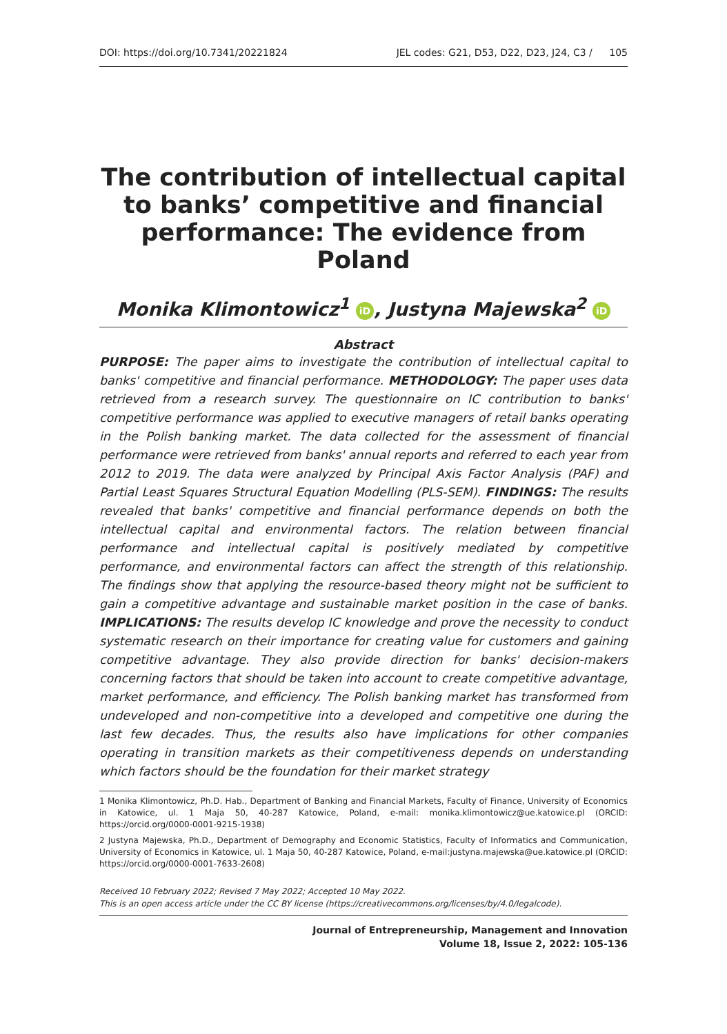DOI: https://doi.org/10.7341/20221824 JEL codes: G21, D53, D22, D23, J24, C3 / 105
The contribution of intellectual capital to banks’ competitive and financial performance: The evidence from Poland
Monika Klimontowicz<sup>1</sup> iD, Justyna Majewska<sup>2</sup> iD
Abstract
PURPOSE: The paper aims to investigate the contribution of intellectual capital to banks' competitive and financial performance. METHODOLOGY: The paper uses data retrieved from a research survey. The questionnaire on IC contribution to banks' competitive performance was applied to executive managers of retail banks operating in the Polish banking market. The data collected for the assessment of financial performance were retrieved from banks' annual reports and referred to each year from 2012 to 2019. The data were analyzed by Principal Axis Factor Analysis (PAF) and Partial Least Squares Structural Equation Modelling (PLS-SEM). FINDINGS: The results revealed that banks' competitive and financial performance depends on both the intellectual capital and environmental factors. The relation between financial performance and intellectual capital is positively mediated by competitive performance, and environmental factors can affect the strength of this relationship. The findings show that applying the resource-based theory might not be sufficient to gain a competitive advantage and sustainable market position in the case of banks. IMPLICATIONS: The results develop IC knowledge and prove the necessity to conduct systematic research on their importance for creating value for customers and gaining competitive advantage. They also provide direction for banks' decision-makers concerning factors that should be taken into account to create competitive advantage, market performance, and efficiency. The Polish banking market has transformed from undeveloped and non-competitive into a developed and competitive one during the last few decades. Thus, the results also have implications for other companies operating in transition markets as their competitiveness depends on understanding which factors should be the foundation for their market strategy
1 Monika Klimontowicz, Ph.D. Hab., Department of Banking and Financial Markets, Faculty of Finance, University of Economics in Katowice, ul. 1 Maja 50, 40-287 Katowice, Poland, e-mail: monika.klimontowicz@ue.katowice.pl (ORCID: https://orcid.org/0000-0001-9215-1938)
2 Justyna Majewska, Ph.D., Department of Demography and Economic Statistics, Faculty of Informatics and Communication, University of Economics in Katowice, ul. 1 Maja 50, 40-287 Katowice, Poland, e-mail:justyna.majewska@ue.katowice.pl (ORCID: https://orcid.org/0000-0001-7633-2608)
Received 10 February 2022; Revised 7 May 2022; Accepted 10 May 2022.
This is an open access article under the CC BY license (https://creativecommons.org/licenses/by/4.0/legalcode).
Journal of Entrepreneurship, Management and Innovation
Volume 18, Issue 2, 2022: 105-136